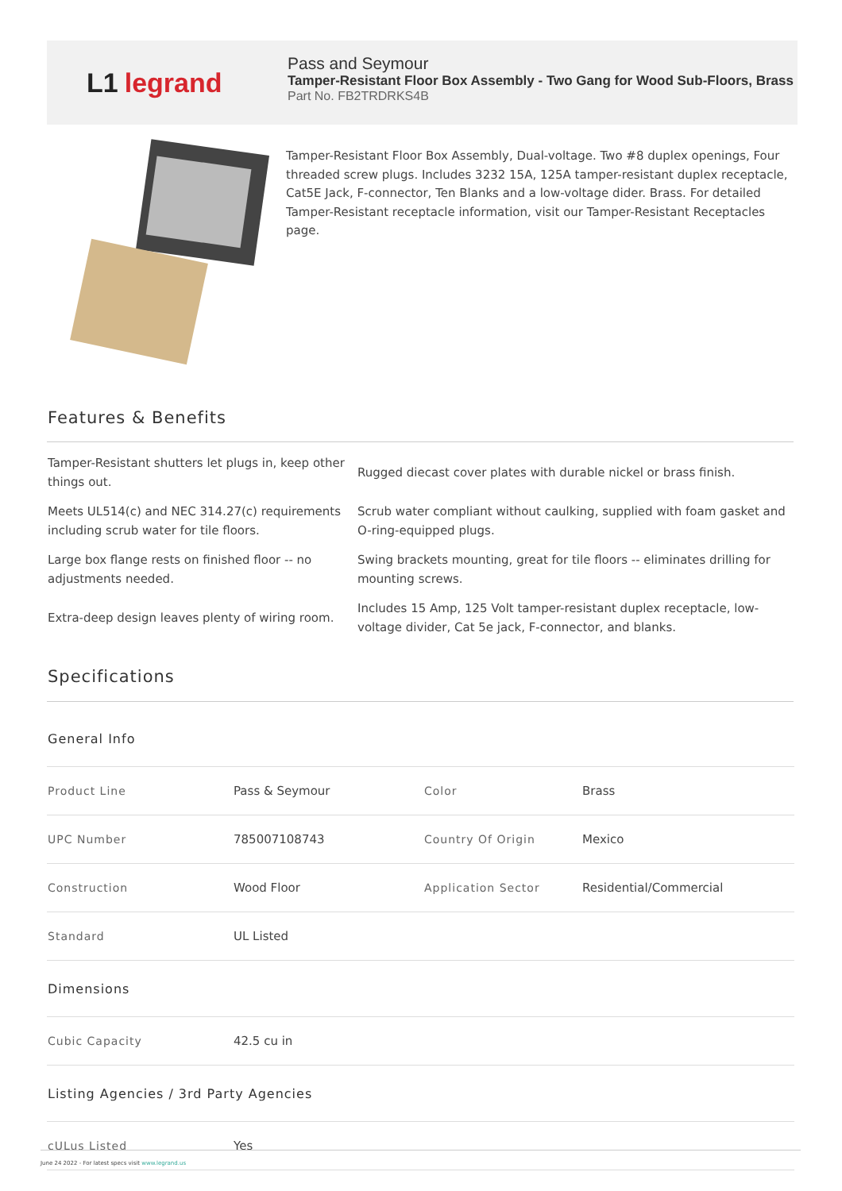L1 legrand
Pass and Seymour
Tamper-Resistant Floor Box Assembly - Two Gang for Wood Sub-Floors, Brass
Part No. FB2TRDRKS4B
Tamper-Resistant Floor Box Assembly, Dual-voltage. Two #8 duplex openings, Four threaded screw plugs. Includes 3232 15A, 125A tamper-resistant duplex receptacle, Cat5E Jack, F-connector, Ten Blanks and a low-voltage dider. Brass. For detailed Tamper-Resistant receptacle information, visit our Tamper-Resistant Receptacles page.
Features & Benefits
| Tamper-Resistant shutters let plugs in, keep other things out. | Rugged diecast cover plates with durable nickel or brass finish. |
| Meets UL514(c) and NEC 314.27(c) requirements including scrub water for tile floors. | Scrub water compliant without caulking, supplied with foam gasket and O-ring-equipped plugs. |
| Large box flange rests on finished floor -- no adjustments needed. | Swing brackets mounting, great for tile floors -- eliminates drilling for mounting screws. |
| Extra-deep design leaves plenty of wiring room. | Includes 15 Amp, 125 Volt tamper-resistant duplex receptacle, low-voltage divider, Cat 5e jack, F-connector, and blanks. |
Specifications
| General Info | | | |
| Product Line | Pass & Seymour | Color | Brass |
| UPC Number | 785007108743 | Country Of Origin | Mexico |
| Construction | Wood Floor | Application Sector | Residential/Commercial |
| Standard | UL Listed | | |
| Dimensions | | | |
| Cubic Capacity | 42.5 cu in | | |
| Listing Agencies / 3rd Party Agencies | | | |
| cULus Listed | Yes | | |
June 24 2022 - For latest specs visit www.legrand.us